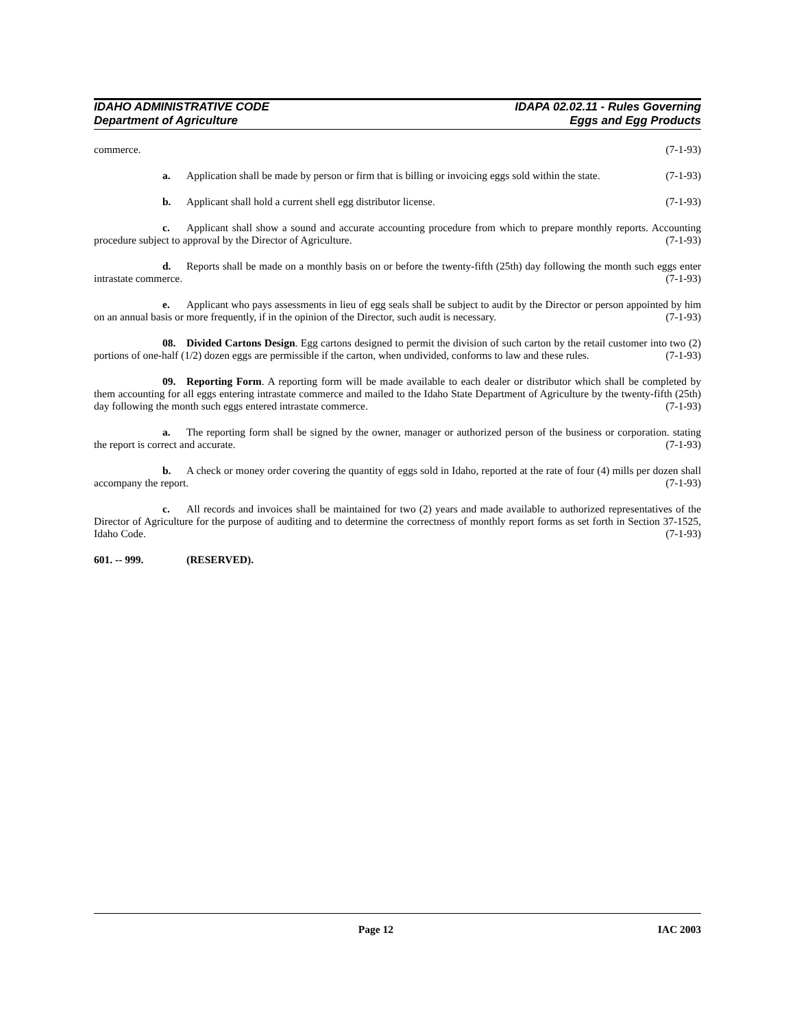IDAHO ADMINISTRATIVE CODE IDAPA 02.02.11 - Rules Governing
Department of Agriculture Eggs and Egg Products
commerce. (7-1-93)
a. Application shall be made by person or firm that is billing or invoicing eggs sold within the state. (7-1-93)
b. Applicant shall hold a current shell egg distributor license. (7-1-93)
c. Applicant shall show a sound and accurate accounting procedure from which to prepare monthly reports. Accounting procedure subject to approval by the Director of Agriculture. (7-1-93)
d. Reports shall be made on a monthly basis on or before the twenty-fifth (25th) day following the month such eggs enter intrastate commerce. (7-1-93)
e. Applicant who pays assessments in lieu of egg seals shall be subject to audit by the Director or person appointed by him on an annual basis or more frequently, if in the opinion of the Director, such audit is necessary. (7-1-93)
08. Divided Cartons Design. Egg cartons designed to permit the division of such carton by the retail customer into two (2) portions of one-half (1/2) dozen eggs are permissible if the carton, when undivided, conforms to law and these rules. (7-1-93)
09. Reporting Form. A reporting form will be made available to each dealer or distributor which shall be completed by them accounting for all eggs entering intrastate commerce and mailed to the Idaho State Department of Agriculture by the twenty-fifth (25th) day following the month such eggs entered intrastate commerce. (7-1-93)
a. The reporting form shall be signed by the owner, manager or authorized person of the business or corporation. stating the report is correct and accurate. (7-1-93)
b. A check or money order covering the quantity of eggs sold in Idaho, reported at the rate of four (4) mills per dozen shall accompany the report. (7-1-93)
c. All records and invoices shall be maintained for two (2) years and made available to authorized representatives of the Director of Agriculture for the purpose of auditing and to determine the correctness of monthly report forms as set forth in Section 37-1525, Idaho Code. (7-1-93)
601. -- 999. (RESERVED).
Page 12 IAC 2003